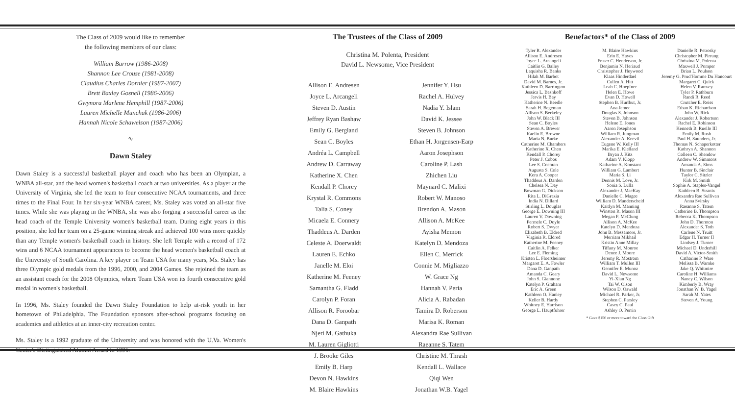The Class of 2009 would like to remember
the following members of our class:
William Barrow (1986-2008)
Shannon Lee Crouse (1981-2008)
Claudius Charles Dornier (1987-2007)
Brett Baxley Gosnell (1986-2006)
Gwynora Marlene Hemphill (1987-2006)
Lauren Michelle Munchak (1986-2006)
Hannah Nicole Schawelson (1987-2006)
∿
Dawn Staley
Dawn Staley is a successful basketball player and coach who has been an Olympian, a WNBA all-star, and the head women's basketball coach at two universities. As a player at the University of Virginia, she led the team to four consecutive NCAA tournaments, and three times to the Final Four. In her six-year WNBA career, Ms. Staley was voted an all-star five times. While she was playing in the WNBA, she was also forging a successful career as the head coach of the Temple University women's basketball team. During eight years in this position, she led her team on a 25-game winning streak and achieved 100 wins more quickly than any Temple women's basketball coach in history. She left Temple with a record of 172 wins and 6 NCAA tournament appearances to become the head women's basketball coach at the University of South Carolina. A key player on Team USA for many years, Ms. Staley has three Olympic gold medals from the 1996, 2000, and 2004 Games. She rejoined the team as an assistant coach for the 2008 Olympics, where Team USA won its fourth consecutive gold medal in women's basketball.
In 1996, Ms. Staley founded the Dawn Staley Foundation to help at-risk youth in her hometown of Philadelphia. The Foundation sponsors after-school programs focusing on academics and athletics at an inner-city recreation center.
Ms. Staley is a 1992 graduate of the University and was honored with the U.Va. Women's Center's Distinguished Alumni Award in 1996.
The Trustees of the Class of 2009
Christina M. Polenta, President
David L. Newsome, Vice President
Allison E. Andresen
Joyce L. Arcangeli
Steven D. Austin
Jeffrey Ryan Bashaw
Emily G. Bergland
Sean C. Boyles
Andréa L. Campbell
Andrew D. Carraway
Katherine X. Chen
Kendall P. Chorey
Krystal R. Commons
Talia S. Coney
Micaela E. Connery
Thaddeus A. Darden
Celeste A. Doerwaldt
Lauren E. Echko
Janelle M. Eloi
Katherine M. Feeney
Samantha G. Fladd
Carolyn P. Foran
Allison R. Foroobar
Dana D. Ganpath
Njeri M. Gathuka
M. Lauren Gigliotti
J. Brooke Giles
Emily B. Harp
Devon N. Hawkins
M. Blaire Hawkins
Jennifer Y. Hsu
Rachel A. Hulvey
Nadia Y. Islam
David K. Jessee
Steven B. Johnson
Ethan H. Jorgensen-Earp
Aaron Josephson
Caroline P. Lash
Zhichen Liu
Maynard C. Malixi
Robert W. Manoso
Brendon A. Mason
Allison A. McKee
Ayisha Memon
Katelyn D. Mendoza
Ellen C. Merrick
Connie M. Migliazzo
W. Grace Ng
Hannah V. Peria
Alicia A. Rabadan
Tamira D. Roberson
Marisa K. Roman
Alexandra Rae Sullivan
Raeanne S. Tatem
Christine M. Thrash
Kendall L. Wallace
Qiqi Wen
Jonathan W.B. Yagel
Benefactors* of the Class of 2009
Tyler R. Alexander
Allison E. Andresen
Joyce L. Arcangeli
Caitlin G. Bailey
Laquisha R. Banks
Hilah M. Barbot
David M. Barnes, Jr.
Kathleen D. Barrington
Jessica L. Bashkoff
Jervis H. Bay
Katherine N. Beedle
Sarah H. Begeman
Allison S. Berkeley
John W. Black III
Sean C. Boyles
Steven A. Brewer
Kaelin E. Browne
Maria N. Burke
Catherine M. Chambers
Katherine X. Chen
Kendall P. Chorey
Peter J. Cobos
Lee S. Cochran
Augusta S. Cole
Kera A. Cooper
Thaddeus A. Darden
Chelsea N. Day
Bowman G. Dickson
Rita L. DiGrazia
India N. Dillard
Stirling L. Douglas
George E. Downing III
Lauren V. Downing
Permele C. Doyle
Robert S. Dwyer
Elizabeth B. Eldred
Virginia R. Eldred
Katherine M. Feeney
Caitlin A. Felker
Lee E. Fleming
Kristen L. Floersheimer
Margaret E. A. Fowler
Dana D. Ganpath
Amanda C. Geary
John S. Giannone
Katelyn P. Graham
Eric A. Green
Kathleen O. Hanley
Keller B. Hardy
Whitney E. Harrison
George L. Hauptfuhrer
M. Blaire Hawkins
Erin E. Hayes
Fraser C. Henderson, Jr.
Benjamin N. Heriaud
Christopher J. Heywood
Klaas Hinderdael
Cullen A. Hitt
Leah C. Hoepfner
Helen E. Howe
Evan D. Howell
Stephen B. Hurlbut, Jr.
Ana Jemec
Douglas S. Johnson
Steven B. Johnson
Helene E. Jones
Aaron Josephson
William R. Jungman
Alexander A. Keevil
Eugene W. Kelly III
Marika E. Kielland
Bryan J. Kitz
Adam V. Klopp
Katharine A. Konstant
William G. Lambert
Maria S. Li
Dennis M. Love, Jr.
Sonia S. Lulla
Alexander J. MacKay
Danielle C. Magee
William D. Manderscheid
Kaitlyn M. Manning
Winston R. Mason III
Megan F. McClung
Allison A. McKee
Katelyn D. Mendoza
John B. Messamore, Jr.
Merriam Mikhail
Kristin Anne Millay
Tiffany M. Monroe
Denee J. Moore
Jeremy R. Mostrom
William T. Mullen III
Gennifer E. Munoz
David L. Newsome
Yi-Xian Ng
Tai W. Olson
Wilson D. Oswald
Michael R. Parker, Jr.
Stephen C. Parsley
Casey C. Paul
Ashley O. Perrin
Danielle R. Petrosky
Christopher M. Pirrung
Christina M. Polenta
Maxwell J. Pomper
Brian L. Poulson
Jeremy G. Prud'Homme Du Hancourt
Margaret C. Quick
Helen V. Ramsey
Tyler P. Rathburn
Randi R. Reed
Crutcher E. Reiss
Ethan K. Richardson
John W. Rick
Alexander J. Robertson
Rachel E. Robinson
Kenneth B. Ruello III
Emily M. Rush
Paul H. Saunders, Jr.
Thomas N. Schaperkotter
Kathryn A. Shannon
Colleen C. Shendow
Andrew W. Simmons
Amanda A. Sims
Hunter B. Sinclair
Taylor C. Sitzler
Kirk M. Smith
Sophie A. Staples-Vangel
Kathleen B. Stranix
Alexandra Rae Sullivan
Anna Svirsky
Raeanne S. Tatem
Catherine B. Thompson
Rebecca K. Thompson
John D. Thornton
Alexander S. Toth
Carlene N. Truitt
Edgar H. Turner II
Lindsey J. Turner
Michael D. Underhill
David A. Victor-Smith
Catharine P. Ware
Melissa B. Warnke
Jake Q. Whitmire
Caroline H. Williams
Nancy C. Wilson
Kimberly B. Wray
Jonathan W. B. Yagel
Sarah M. Yates
Steven A. Young
* Gave $150 or more toward the Class Gift